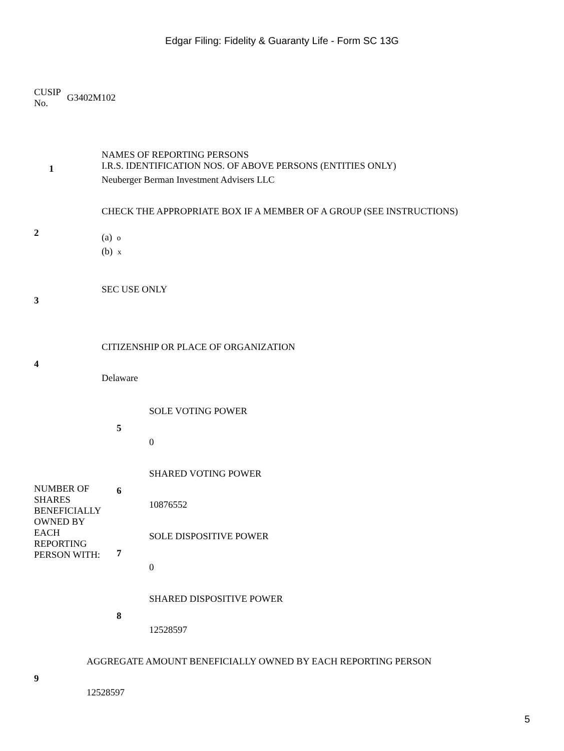Edgar Filing: Fidelity & Guaranty Life - Form SC 13G
CUSIP
No.
G3402M102
| 1 | NAMES OF REPORTING PERSONS I.R.S. IDENTIFICATION NOS. OF ABOVE PERSONS (ENTITIES ONLY) Neuberger Berman Investment Advisers LLC |
| 2 | CHECK THE APPROPRIATE BOX IF A MEMBER OF A GROUP (SEE INSTRUCTIONS) (a) o (b) x |
| 3 | SEC USE ONLY |
| 4 | CITIZENSHIP OR PLACE OF ORGANIZATION Delaware |
| NUMBER OF SHARES BENEFICIALLY OWNED BY EACH REPORTING PERSON WITH: | 5 | SOLE VOTING POWER 0 |
| | 6 | SHARED VOTING POWER 10876552 |
| | 7 | SOLE DISPOSITIVE POWER 0 |
| | 8 | SHARED DISPOSITIVE POWER 12528597 |
| 9 | AGGREGATE AMOUNT BENEFICIALLY OWNED BY EACH REPORTING PERSON 12528597 |
5